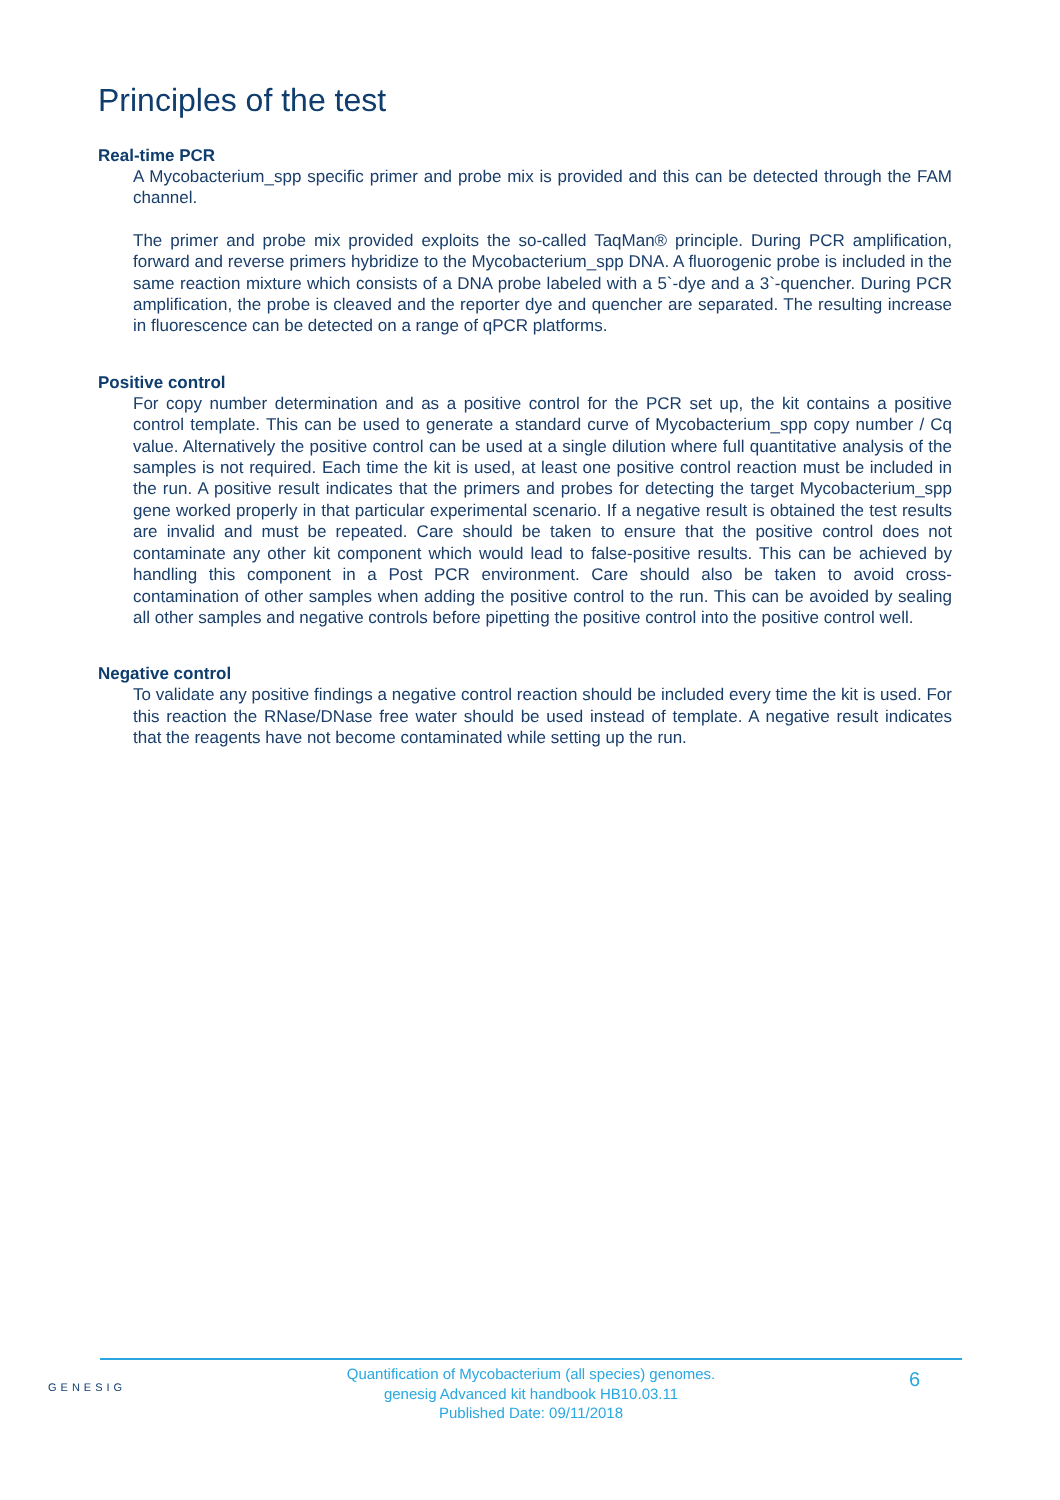Principles of the test
Real-time PCR
A Mycobacterium_spp specific primer and probe mix is provided and this can be detected through the FAM channel.
The primer and probe mix provided exploits the so-called TaqMan® principle. During PCR amplification, forward and reverse primers hybridize to the Mycobacterium_spp DNA. A fluorogenic probe is included in the same reaction mixture which consists of a DNA probe labeled with a 5`-dye and a 3`-quencher. During PCR amplification, the probe is cleaved and the reporter dye and quencher are separated. The resulting increase in fluorescence can be detected on a range of qPCR platforms.
Positive control
For copy number determination and as a positive control for the PCR set up, the kit contains a positive control template. This can be used to generate a standard curve of Mycobacterium_spp copy number / Cq value. Alternatively the positive control can be used at a single dilution where full quantitative analysis of the samples is not required. Each time the kit is used, at least one positive control reaction must be included in the run. A positive result indicates that the primers and probes for detecting the target Mycobacterium_spp gene worked properly in that particular experimental scenario. If a negative result is obtained the test results are invalid and must be repeated. Care should be taken to ensure that the positive control does not contaminate any other kit component which would lead to false-positive results. This can be achieved by handling this component in a Post PCR environment. Care should also be taken to avoid cross-contamination of other samples when adding the positive control to the run. This can be avoided by sealing all other samples and negative controls before pipetting the positive control into the positive control well.
Negative control
To validate any positive findings a negative control reaction should be included every time the kit is used. For this reaction the RNase/DNase free water should be used instead of template. A negative result indicates that the reagents have not become contaminated while setting up the run.
GENESIG
Quantification of Mycobacterium (all species) genomes.
genesig Advanced kit handbook HB10.03.11
Published Date: 09/11/2018
6